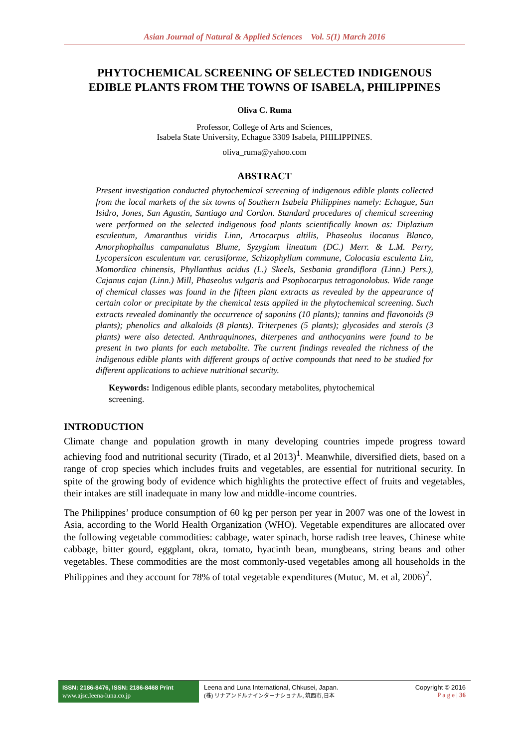Asian Journal of Natural & Applied Sciences Vol. 5(1) March 2016
PHYTOCHEMICAL SCREENING OF SELECTED INDIGENOUS
EDIBLE PLANTS FROM THE TOWNS OF ISABELA, PHILIPPINES
Oliva C. Ruma
Professor, College of Arts and Sciences,
Isabela State University, Echague 3309 Isabela, PHILIPPINES.
oliva_ruma@yahoo.com
ABSTRACT
Present investigation conducted phytochemical screening of indigenous edible plants collected from the local markets of the six towns of Southern Isabela Philippines namely: Echague, San Isidro, Jones, San Agustin, Santiago and Cordon. Standard procedures of chemical screening were performed on the selected indigenous food plants scientifically known as: Diplazium esculentum, Amaranthus viridis Linn, Artocarpus altilis, Phaseolus ilocanus Blanco, Amorphophallus campanulatus Blume, Syzygium lineatum (DC.) Merr. & L.M. Perry, Lycopersicon esculentum var. cerasiforme, Schizophyllum commune, Colocasia esculenta Lin, Momordica chinensis, Phyllanthus acidus (L.) Skeels, Sesbania grandiflora (Linn.) Pers.), Cajanus cajan (Linn.) Mill, Phaseolus vulgaris and Psophocarpus tetragonolobus. Wide range of chemical classes was found in the fifteen plant extracts as revealed by the appearance of certain color or precipitate by the chemical tests applied in the phytochemical screening. Such extracts revealed dominantly the occurrence of saponins (10 plants); tannins and flavonoids (9 plants); phenolics and alkaloids (8 plants). Triterpenes (5 plants); glycosides and sterols (3 plants) were also detected. Anthraquinones, diterpenes and anthocyanins were found to be present in two plants for each metabolite. The current findings revealed the richness of the indigenous edible plants with different groups of active compounds that need to be studied for different applications to achieve nutritional security.
Keywords: Indigenous edible plants, secondary metabolites, phytochemical screening.
INTRODUCTION
Climate change and population growth in many developing countries impede progress toward achieving food and nutritional security (Tirado, et al 2013)<sup>1</sup>. Meanwhile, diversified diets, based on a range of crop species which includes fruits and vegetables, are essential for nutritional security. In spite of the growing body of evidence which highlights the protective effect of fruits and vegetables, their intakes are still inadequate in many low and middle-income countries.
The Philippines’ produce consumption of 60 kg per person per year in 2007 was one of the lowest in Asia, according to the World Health Organization (WHO). Vegetable expenditures are allocated over the following vegetable commodities: cabbage, water spinach, horse radish tree leaves, Chinese white cabbage, bitter gourd, eggplant, okra, tomato, hyacinth bean, mungbeans, string beans and other vegetables. These commodities are the most commonly-used vegetables among all households in the Philippines and they account for 78% of total vegetable expenditures (Mutuc, M. et al, 2006)<sup>2</sup>.
ISSN: 2186-8476, ISSN: 2186-8468 Print
www.ajsc.leena-luna.co.jp
Leena and Luna International, Chkusei, Japan.
(株) リナアンドルナインターナショナル, 筑西市,日本
Copyright © 2016
P a g e | 36